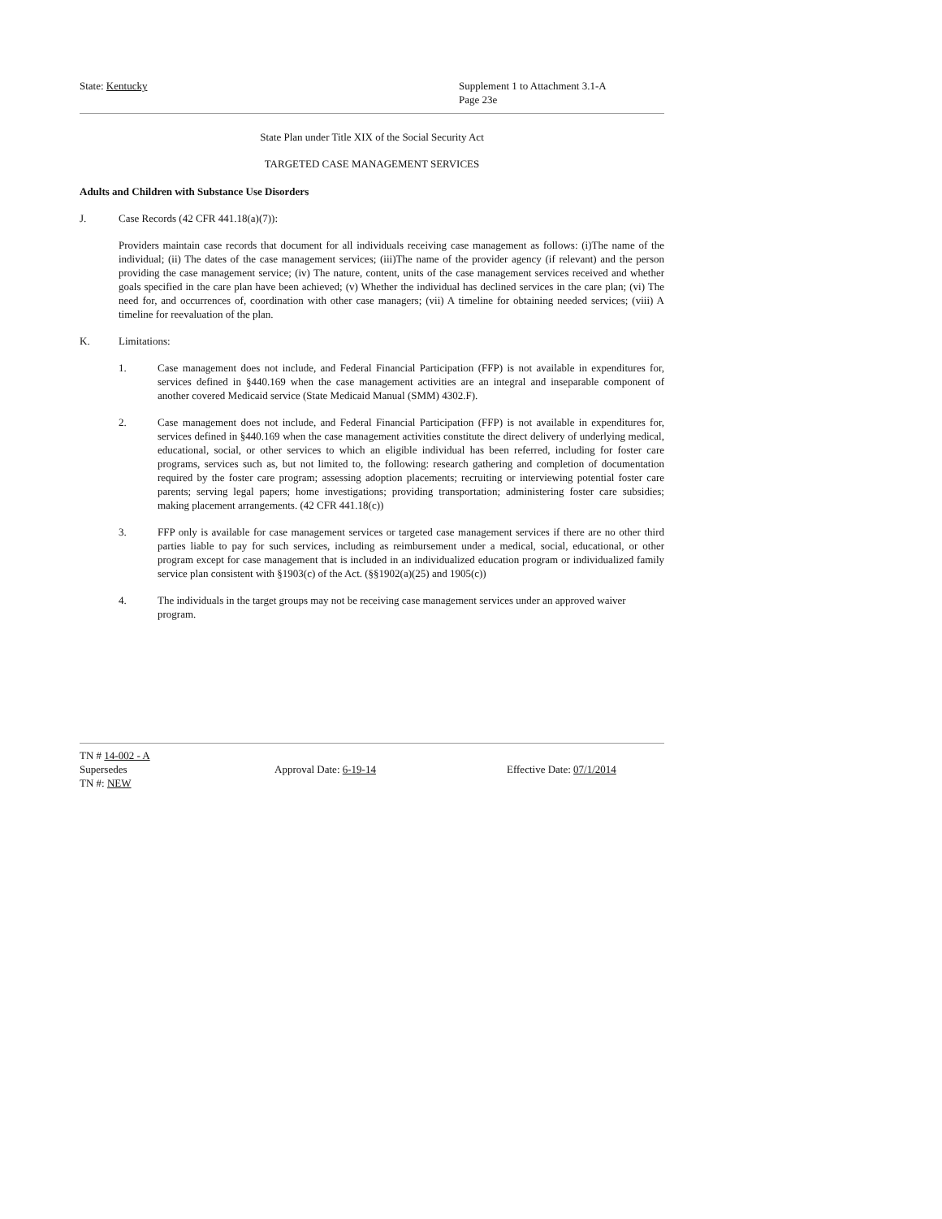State: Kentucky Supplement 1 to Attachment 3.1-A
Page 23e
State Plan under Title XIX of the Social Security Act
TARGETED CASE MANAGEMENT SERVICES
Adults and Children with Substance Use Disorders
J. Case Records (42 CFR 441.18(a)(7)):
Providers maintain case records that document for all individuals receiving case management as follows: (i)The name of the individual; (ii) The dates of the case management services; (iii)The name of the provider agency (if relevant) and the person providing the case management service; (iv) The nature, content, units of the case management services received and whether goals specified in the care plan have been achieved; (v) Whether the individual has declined services in the care plan; (vi) The need for, and occurrences of, coordination with other case managers; (vii) A timeline for obtaining needed services; (viii) A timeline for reevaluation of the plan.
K. Limitations:
1. Case management does not include, and Federal Financial Participation (FFP) is not available in expenditures for, services defined in §440.169 when the case management activities are an integral and inseparable component of another covered Medicaid service (State Medicaid Manual (SMM) 4302.F).
2. Case management does not include, and Federal Financial Participation (FFP) is not available in expenditures for, services defined in §440.169 when the case management activities constitute the direct delivery of underlying medical, educational, social, or other services to which an eligible individual has been referred, including for foster care programs, services such as, but not limited to, the following: research gathering and completion of documentation required by the foster care program; assessing adoption placements; recruiting or interviewing potential foster care parents; serving legal papers; home investigations; providing transportation; administering foster care subsidies; making placement arrangements. (42 CFR 441.18(c))
3. FFP only is available for case management services or targeted case management services if there are no other third parties liable to pay for such services, including as reimbursement under a medical, social, educational, or other program except for case management that is included in an individualized education program or individualized family service plan consistent with §1903(c) of the Act. (§§1902(a)(25) and 1905(c))
4. The individuals in the target groups may not be receiving case management services under an approved waiver program.
TN # 14-002 - A
Supersedes Approval Date: 6-19-14 Effective Date: 07/1/2014
TN #: NEW